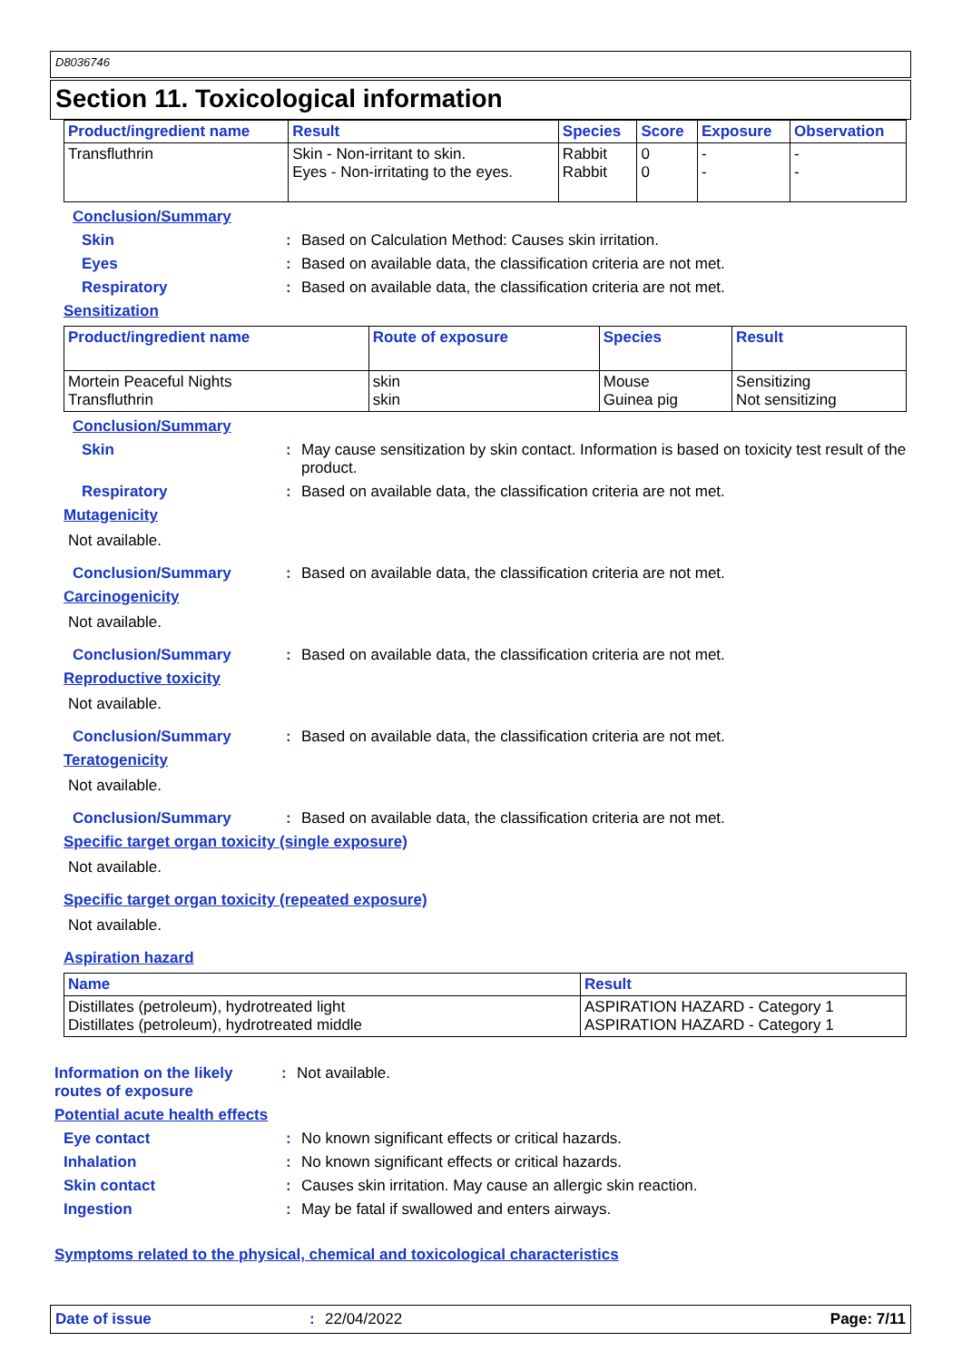D8036746
Section 11. Toxicological information
| Product/ingredient name | Result | Species | Score | Exposure | Observation |
| --- | --- | --- | --- | --- | --- |
| Transfluthrin | Skin - Non-irritant to skin. Eyes - Non-irritating to the eyes. | Rabbit Rabbit | 0 0 | - - | - - |
Conclusion/Summary
Skin : Based on Calculation Method: Causes skin irritation.
Eyes : Based on available data, the classification criteria are not met.
Respiratory : Based on available data, the classification criteria are not met.
Sensitization
| Product/ingredient name | Route of exposure | Species | Result |
| --- | --- | --- | --- |
| Mortein Peaceful Nights Transfluthrin | skin skin | Mouse Guinea pig | Sensitizing Not sensitizing |
Conclusion/Summary
Skin : May cause sensitization by skin contact. Information is based on toxicity test result of the product.
Respiratory : Based on available data, the classification criteria are not met.
Mutagenicity
Not available.
Conclusion/Summary : Based on available data, the classification criteria are not met.
Carcinogenicity
Not available.
Conclusion/Summary : Based on available data, the classification criteria are not met.
Reproductive toxicity
Not available.
Conclusion/Summary : Based on available data, the classification criteria are not met.
Teratogenicity
Not available.
Conclusion/Summary : Based on available data, the classification criteria are not met.
Specific target organ toxicity (single exposure)
Not available.
Specific target organ toxicity (repeated exposure)
Not available.
Aspiration hazard
| Name | Result |
| --- | --- |
| Distillates (petroleum), hydrotreated light Distillates (petroleum), hydrotreated middle | ASPIRATION HAZARD - Category 1 ASPIRATION HAZARD - Category 1 |
Information on the likely routes of exposure
: Not available.
Potential acute health effects
Eye contact : No known significant effects or critical hazards.
Inhalation : No known significant effects or critical hazards.
Skin contact : Causes skin irritation. May cause an allergic skin reaction.
Ingestion : May be fatal if swallowed and enters airways.
Symptoms related to the physical, chemical and toxicological characteristics
Date of issue: 22/04/2022 Page: 7/11